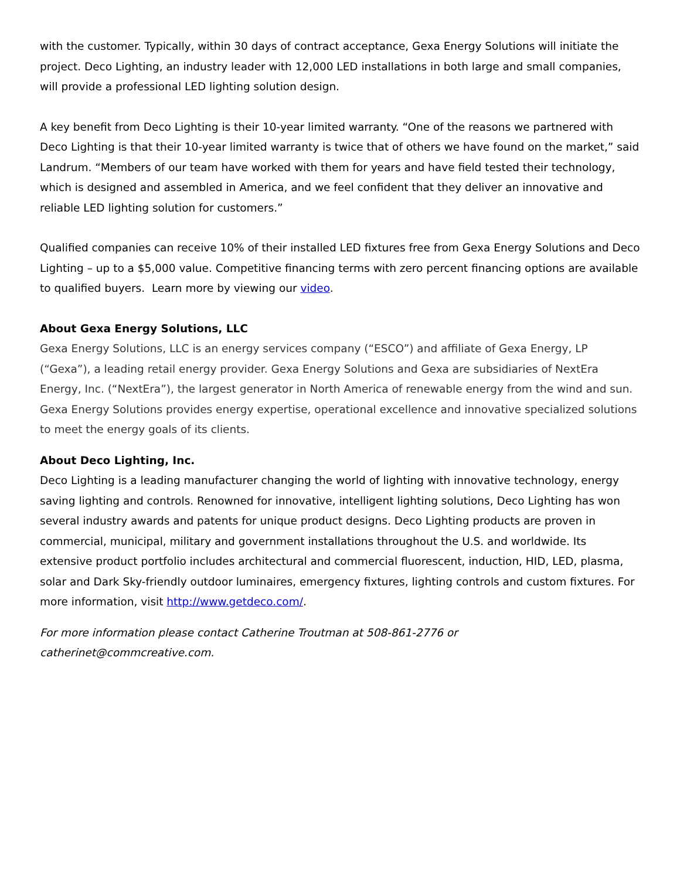with the customer. Typically, within 30 days of contract acceptance, Gexa Energy Solutions will initiate the project. Deco Lighting, an industry leader with 12,000 LED installations in both large and small companies, will provide a professional LED lighting solution design.
A key benefit from Deco Lighting is their 10-year limited warranty. “One of the reasons we partnered with Deco Lighting is that their 10-year limited warranty is twice that of others we have found on the market,” said Landrum. “Members of our team have worked with them for years and have field tested their technology, which is designed and assembled in America, and we feel confident that they deliver an innovative and reliable LED lighting solution for customers.”
Qualified companies can receive 10% of their installed LED fixtures free from Gexa Energy Solutions and Deco Lighting – up to a $5,000 value. Competitive financing terms with zero percent financing options are available to qualified buyers. Learn more by viewing our video.
About Gexa Energy Solutions, LLC
Gexa Energy Solutions, LLC is an energy services company (“ESCO”) and affiliate of Gexa Energy, LP (“Gexa”), a leading retail energy provider. Gexa Energy Solutions and Gexa are subsidiaries of NextEra Energy, Inc. (“NextEra”), the largest generator in North America of renewable energy from the wind and sun. Gexa Energy Solutions provides energy expertise, operational excellence and innovative specialized solutions to meet the energy goals of its clients.
About Deco Lighting, Inc.
Deco Lighting is a leading manufacturer changing the world of lighting with innovative technology, energy saving lighting and controls. Renowned for innovative, intelligent lighting solutions, Deco Lighting has won several industry awards and patents for unique product designs. Deco Lighting products are proven in commercial, municipal, military and government installations throughout the U.S. and worldwide. Its extensive product portfolio includes architectural and commercial fluorescent, induction, HID, LED, plasma, solar and Dark Sky-friendly outdoor luminaires, emergency fixtures, lighting controls and custom fixtures. For more information, visit http://www.getdeco.com/.
For more information please contact Catherine Troutman at 508-861-2776 or
catherinet@commcreative.com.